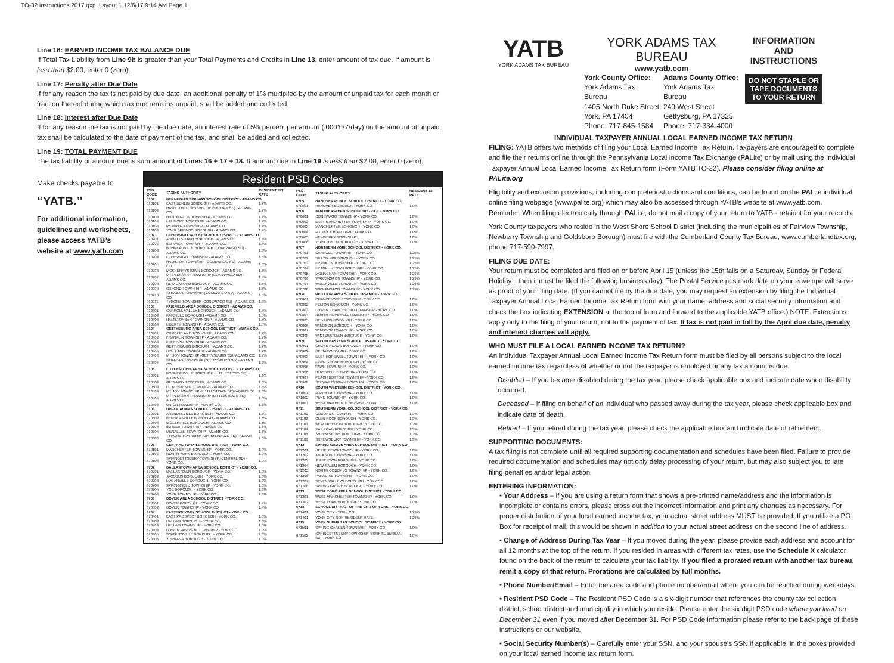TO-32 instructions 2017.qxp_Layout 1 12/6/17 9:14 AM Page 1
Make checks payable to
“YATB.”
For additional information, guidelines and worksheets, please access YATB’s website at www.yatb.com
Line 16: EARNED INCOME TAX BALANCE DUE
If Total Tax Liability from Line 9b is greater than your Total Payments and Credits in Line 13, enter amount of tax due. If amount is less than $2.00, enter 0 (zero).
Line 17: Penalty after Due Date
If for any reason the tax is not paid by due date, an additional penalty of 1% multiplied by the amount of unpaid tax for each month or fraction thereof during which tax due remains unpaid, shall be added and collected.
Line 18: Interest after Due Date
If for any reason the tax is not paid by the due date, an interest rate of 5% percent per annum (.000137/day) on the amount of unpaid tax shall be calculated to the date of payment of the tax, and shall be added and collected.
Line 19: TOTAL PAYMENT DUE
The tax liability or amount due is sum amount of Lines 16 + 17 + 18. If amount due in Line 19 is less than $2.00, enter 0 (zero).
Resident PSD Codes
| PSD CODE | TAXING AUTHORITY | RESIDENT EIT RATE |
| --- | --- | --- |
| 0101 | BERMUDIAN SPRINGS SCHOOL DISTRICT - ADAMS CO. | |
| 010101 | EAST BERLIN BOROUGH - ADAMS CO. | 1.7% |
| 010102 | HAMILTON TOWNSHIP (BERMUDIAN SD) - ADAMS CO. | 1.7% |
| 010103 | HUNTINGTON TOWNSHIP - ADAMS CO. | 1.7% |
| 010104 | LATIMORE TOWNSHIP - ADAMS CO. | 1.7% |
| 010105 | READING TOWNSHIP - ADAMS CO. | 1.7% |
| 010106 | YORK SPRINGS BOROUGH - ADAMS CO. | 1.7% |
| 0102 | CONEWAGO VALLEY SCHOOL DISTRICT - ADAMS CO. | |
| 010201 | ABBOTTSTOWN BOROUGH - ADAMS CO. | 1.5% |
| 010202 | BERWICK TOWNSHIP - ADAMS CO. | 1.5% |
| 010203 | BONNEAUVILLE BOROUGH (CONEWAGO SD) - ADAMS CO. | 1.5% |
| 010204 | CONEWAGO TOWNSHIP - ADAMS CO. | 1.5% |
| 010205 | HAMILTON TOWNSHIP (CONEWAGO SD) - ADAMS CO. | 1.5% |
| 010206 | MCSHERRYSTOWN BOROUGH - ADAMS CO. | 1.5% |
| 010207 | MT PLEASANT TOWNSHIP (CONEWAGO SD) - ADAMS CO. | 1.5% |
| 010208 | NEW OXFORD BOROUGH - ADAMS CO. | 1.5% |
| 010209 | OXFORD TOWNSHIP - ADAMS CO. | 1.5% |
| 010210 | STRABAN TOWNSHIP (CONEWAGO SD) - ADAMS CO. | 1.5% |
| 010211 | TYRONE TOWNSHIP (CONEWAGO SD) - ADAMS CO. | 1.5% |
| 0103 | FAIRFIELD AREA SCHOOL DISTRICT - ADAMS CO. | |
| 010301 | CARROLL VALLEY BOROUGH - ADAMS CO. | 1.5% |
| 010302 | FAIRFIELD BOROUGH - ADAMS CO. | 1.5% |
| 010303 | HAMILTONBAN TOWNSHIP - ADAMS CO. | 1.5% |
| 010304 | LIBERTY TOWNSHIP - ADAMS CO. | 1.5% |
| 0104 | GETTYSBURG AREA SCHOOL DISTRICT - ADAMS CO. | |
| 010401 | CUMBERLAND TOWNSHIP - ADAMS CO. | 1.7% |
| 010402 | FRANKLIN TOWNSHIP - ADAMS CO. | 1.7% |
| 010403 | FREEDOM TOWNSHIP - ADAMS CO. | 1.7% |
| 010404 | GETTYSBURG BOROUGH - ADAMS CO. | 1.7% |
| 010405 | HIGHLAND TOWNSHIP - ADAMS CO. | 1.7% |
| 010406 | MT JOY TOWNSHIP (GETTYSBURG SD)- ADAMS CO. | 1.7% |
| 010407 | STRABAN TOWNSHIP (GETTYSBURG SD) - ADAMS CO. | 1.7% |
| 0105 | LITTLESTOWN AREA SCHOOL DISTRICT - ADAMS CO. | |
| 010501 | BONNEAUVILLE BOROUGH (LITTLESTOWN SD) - ADAMS CO. | 1.6% |
| 010502 | GERMANY TOWNSHIP - ADAMS CO. | 1.6% |
| 010503 | LITTLESTOWN BOROUGH - ADAMS CO. | 1.6% |
| 010504 | MT JOY TOWNSHIP (LITTLESTOWN SD)- ADAMS CO. | 1.6% |
| 010505 | MT PLEASANT TOWNSHIP (LITTLESTOWN SD) - ADAMS CO. | 1.6% |
| 010506 | UNION TOWNSHIP - ADAMS CO. | 1.6% |
| 0106 | UPPER ADAMS SCHOOL DISTRICT - ADAMS CO. | |
| 010601 | ARENDTSVILLE BOROUGH - ADAMS CO. | 1.6% |
| 010602 | BENDERSVILLE BOROUGH - ADAMS CO. | 1.6% |
| 010603 | BIGLERVILLE BOROUGH - ADAMS CO. | 1.6% |
| 010604 | BUTLER TOWNSHIP - ADAMS CO. | 1.6% |
| 010605 | MENALLEN TOWNSHIP - ADAMS CO. | 1.6% |
| 010606 | TYRONE TOWNSHIP (UPPER ADAMS SD) - ADAMS CO. | 1.6% |
| 6701 | CENTRAL YORK SCHOOL DISTRICT - YORK CO. | |
| 670101 | MANCHESTER TOWNSHIP - YORK CO. | 1.0% |
| 670102 | NORTH YORK BOROUGH - YORK CO. | 1.0% |
| 670103 | SPRINGETTSBURY TOWNSHIP (CENTRAL SD) - YORK CO. | 1.0% |
| 6702 | DALLASTOWN AREA SCHOOL DISTRICT - YORK CO. | |
| 670201 | DALLASTOWN BOROUGH - YORK CO. | 1.0% |
| 670202 | JACOBUS BOROUGH - YORK CO. | 1.0% |
| 670203 | LOGANVILLE BOROUGH - YORK CO. | 1.0% |
| 670204 | SPRINGFIELD TOWNSHIP - YORK CO. | 1.0% |
| 670205 | YOE BOROUGH - YORK CO. | 1.0% |
| 670206 | YORK TOWNSHIP - YORK CO. | 1.0% |
| 6703 | DOVER AREA SCHOOL DISTRICT - YORK CO. | |
| 670301 | DOVER BOROUGH - YORK CO. | 1.4% |
| 670302 | DOVER TOWNSHIP - YORK CO. | 1.4% |
| 6704 | EASTERN YORK SCHOOL DISTRICT - YORK CO. | |
| 670401 | EAST PROSPECT BOROUGH - YORK CO. | 1.0% |
| 670402 | HALLAM BOROUGH - YORK CO. | 1.0% |
| 670403 | HELLAM TOWNSHIP - YORK CO. | 1.0% |
| 670404 | LOWER WINDSOR TOWNSHIP - YORK CO. | 1.0% |
| 670405 | WRIGHTSVILLE BOROUGH - YORK CO. | 1.0% |
| 670406 | YORKANA BOROUGH - YORK CO. | 1.0% |
| PSD CODE | TAXING AUTHORITY | RESIDENT EIT RATE |
| --- | --- | --- |
| 6705 | HANOVER PUBLIC SCHOOL DISTRICT - YORK CO. | |
| 670501 | HANOVER BOROUGH - YORK CO. | 1.0% |
| 6706 | NORTHEASTERN SCHOOL DISTRICT - YORK CO. | |
| 670601 | CONEWAGO TOWNSHIP - YORK CO. | 1.0% |
| 670602 | EAST MANCHESTER TOWNSHIP - YORK CO. | 1.0% |
| 670603 | MANCHESTER BOROUGH - YORK CO. | 1.0% |
| 670604 | MT WOLF BOROUGH - YORK CO. | 1.0% |
| 670605 | NEWBERRY TOWNSHIP | 1.0% |
| 670606 | YORK HAVEN BOROUGH - YORK CO. | 1.0% |
| 6707 | NORTHERN YORK SCHOOL DISTRICT - YORK CO. | |
| 670701 | CARROLL TOWNSHIP - YORK CO. | 1.25% |
| 670702 | DILLSBURG BOROUGH - YORK CO. | 1.25% |
| 670703 | FRANKLIN TOWNSHIP - YORK CO. | 1.25% |
| 670704 | FRANKLINTOWN BOROUGH - YORK CO. | 1.25% |
| 670705 | MONAGHAN TOWNSHIP - YORK CO. | 1.25% |
| 670706 | WARRINGTON TOWNSHIP - YORK CO. | 1.25% |
| 670707 | WELLSVILLE BOROUGH - YORK CO. | 1.25% |
| 670708 | WASHINGTON TOWNSHIP - YORK CO. | 1.25% |
| 6708 | RED LION AREA SCHOOL DISTRICT - YORK CO. | |
| 670801 | CHANCEFORD TOWNSHIP - YORK CO. | 1.0% |
| 670802 | FELTON BOROUGH - YORK CO. | 1.0% |
| 670803 | LOWER CHANCEFORD TOWNSHIP - YORK CO. | 1.0% |
| 670804 | NORTH HOPEWELL TOWNSHIP - YORK CO. | 1.0% |
| 670805 | RED LION BOROUGH - YORK CO. | 1.0% |
| 670806 | WINDSOR BOROUGH - YORK CO. | 1.0% |
| 670807 | WINDSOR TOWNSHIP - YORK CO. | 1.0% |
| 670808 | WINTERSTOWN BOROUGH - YORK CO. | 1.0% |
| 6709 | SOUTH EASTERN SCHOOL DISTRICT - YORK CO. | |
| 670901 | CROSS ROADS BOROUGH - YORK CO. | 1.0% |
| 670902 | DELTA BOROUGH - YORK CO. | 1.0% |
| 670903 | EAST HOPEWELL TOWNSHIP - YORK CO. | 1.0% |
| 670904 | FAWN GROVE BOROUGH - YORK CO. | 1.0% |
| 670905 | FAWN TOWNSHIP - YORK CO. | 1.0% |
| 670906 | HOPEWELL TOWNSHIP - YORK CO. | 1.0% |
| 670907 | PEACH BOTTOM TOWNSHIP - YORK CO. | 1.0% |
| 670908 | STEWARTSTOWN BOROUGH - YORK CO. | 1.0% |
| 6710 | SOUTH WESTERN SCHOOL DISTRICT - YORK CO. | |
| 671001 | MANHEIM TOWNSHIP - YORK CO. | 1.0% |
| 671002 | PENN TOWNSHIP - YORK CO. | 1.0% |
| 671003 | WEST MANHEIM TOWNSHIP - YORK CO. | 1.0% |
| 6711 | SOUTHERN YORK CO. SCHOOL DISTRICT - YORK CO. | |
| 671101 | CODORUS TOWNSHIP - YORK CO. | 1.3% |
| 671102 | GLEN ROCK BOROUGH - YORK CO. | 1.3% |
| 671103 | NEW FREEDOM BOROUGH - YORK CO. | 1.3% |
| 671104 | RAILROAD BOROUGH - YORK CO. | 1.3% |
| 671105 | SHREWSBURY BOROUGH - YORK CO. | 1.3% |
| 671106 | SHREWSBURY TOWNSHIP - YORK CO. | 1.3% |
| 6712 | SPRING GROVE AREA SCHOOL DISTRICT - YORK CO. | |
| 671201 | HEIDELBERG TOWNSHIP - YORK CO. | 1.0% |
| 671202 | JACKSON TOWNSHIP - YORK CO. | 1.0% |
| 671203 | JEFFERSON BOROUGH - YORK CO. | 1.0% |
| 671204 | NEW SALEM BOROUGH - YORK CO. | 1.0% |
| 671205 | NORTH CODORUS TOWNSHIP - YORK CO. | 1.0% |
| 671206 | PARADISE TOWNSHIP - YORK CO. | 1.0% |
| 671207 | SEVEN VALLEYS BOROUGH - YORK CO. | 1.0% |
| 671208 | SPRING GROVE BOROUGH - YORK CO. | 1.0% |
| 6713 | WEST YORK AREA SCHOOL DISTRICT - YORK CO. | |
| 671301 | WEST MANCHESTER TOWNSHIP - YORK CO. | 1.0% |
| 671302 | WEST YORK BOROUGH - YORK CO. | 1.0% |
| 6714 | SCHOOL DISTRICT OF THE CITY OF YORK - YORK CO. | |
| 671401 | YORK CITY - YORK CO. | 1.25% |
| 671401 | YORK CITY NON-RESIDENT RATE | 1.25% |
| 6715 | YORK SUBURBAN SCHOOL DISTRICT - YORK CO. | |
| 671501 | SPRING GARDEN TOWNSHIP - YORK CO. | 1.0% |
| 671502 | SPRINGETTSBURY TOWNSHIP (YORK SUBURBAN SD) - YORK CO. | 1.0% |
YATB
YORK ADAMS TAX BUREAU
YORK ADAMS TAX BUREAU
www.yatb.com
York County Office:
York Adams Tax Bureau
1405 North Duke Street
York, PA 17404
Phone: 717-845-1584
Adams County Office:
York Adams Tax Bureau
240 West Street
Gettysburg, PA 17325
Phone: 717-334-4000
INFORMATION AND INSTRUCTIONS
DO NOT STAPLE OR TAPE DOCUMENTS TO YOUR RETURN
INDIVIDUAL TAXPAYER ANNUAL LOCAL EARNED INCOME TAX RETURN
FILING: YATB offers two methods of filing your Local Earned Income Tax Return. Taxpayers are encouraged to complete and file their returns online through the Pennsylvania Local Income Tax Exchange (PALite) or by mail using the Individual Taxpayer Annual Local Earned Income Tax Return form (Form YATB TO-32). Please consider filing online at PALite.org
Eligibility and exclusion provisions, including complete instructions and conditions, can be found on the PALite individual online filing webpage (www.palite.org) which may also be accessed through YATB’s website at www.yatb.com.
Reminder: When filing electronically through PALite, do not mail a copy of your return to YATB - retain it for your records.
York County taxpayers who reside in the West Shore School District (including the municipalities of Fairview Township, Newberry Township and Goldsboro Borough) must file with the Cumberland County Tax Bureau, www.cumberlandtax.org, phone 717-590-7997.
FILING DUE DATE:
Your return must be completed and filed on or before April 15 (unless the 15th falls on a Saturday, Sunday or Federal Holiday…then it must be filed the following business day). The Postal Service postmark date on your envelope will serve as proof of your filing date. (If you cannot file by the due date, you may request an extension by filing the Individual Taxpayer Annual Local Earned Income Tax Return form with your name, address and social security information and check the box indicating EXTENSION at the top of form and forward to the applicable YATB office.) NOTE: Extensions apply only to the filing of your return, not to the payment of tax. If tax is not paid in full by the April due date, penalty and interest charges will apply.
WHO MUST FILE A LOCAL EARNED INCOME TAX RETURN?
An Individual Taxpayer Annual Local Earned Income Tax Return form must be filed by all persons subject to the local earned income tax regardless of whether or not the taxpayer is employed or any tax amount is due.
Disabled – If you became disabled during the tax year, please check applicable box and indicate date when disability occurred.
Deceased – If filing on behalf of an individual who passed away during the tax year, please check applicable box and indicate date of death.
Retired – If you retired during the tax year, please check the applicable box and indicate date of retirement.
SUPPORTING DOCUMENTS:
A tax filing is not complete until all required supporting documentation and schedules have been filed. Failure to provide required documentation and schedules may not only delay processing of your return, but may also subject you to late filing penalties and/or legal action.
ENTERING INFORMATION:
• Your Address – If you are using a return form that shows a pre-printed name/address and the information is incomplete or contains errors, please cross out the incorrect information and print any changes as necessary. For proper distribution of your local earned income tax, your actual street address MUST be provided. If you utilize a PO Box for receipt of mail, this would be shown in addition to your actual street address on the second line of address.
• Change of Address During Tax Year – If you moved during the year, please provide each address and account for all 12 months at the top of the return. If you resided in areas with different tax rates, use the Schedule X calculator found on the back of the return to calculate your tax liability. If you filed a prorated return with another tax bureau, remit a copy of that return. Prorations are calculated by full months.
• Phone Number/Email – Enter the area code and phone number/email where you can be reached during weekdays.
• Resident PSD Code – The Resident PSD Code is a six-digit number that references the county tax collection district, school district and municipality in which you reside. Please enter the six digit PSD code where you lived on December 31 even if you moved after December 31. For PSD Code information please refer to the back page of these instructions or our website.
• Social Security Number(s) – Carefully enter your SSN, and your spouse’s SSN if applicable, in the boxes provided on your local earned income tax return form.